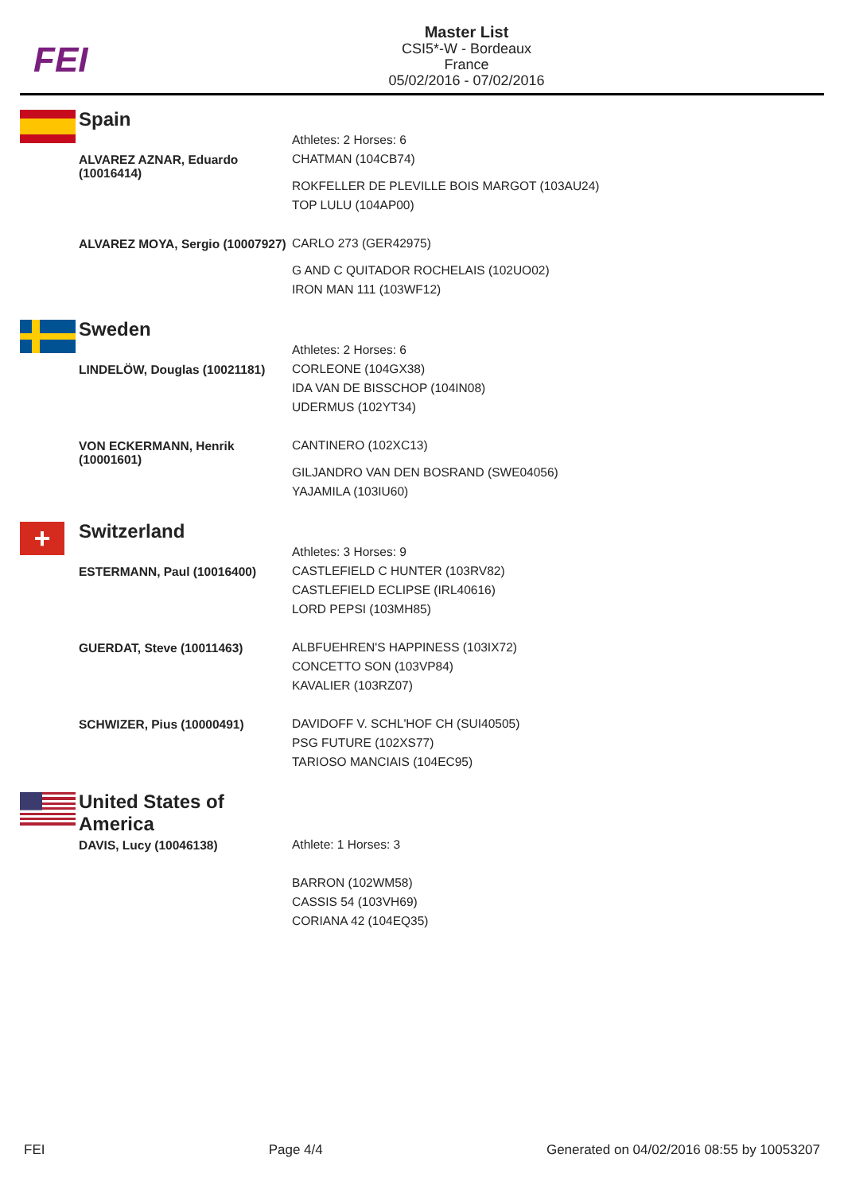FEI
Master List
CSI5*-W - Bordeaux
France
05/02/2016 - 07/02/2016
Spain
| | Athletes: 2 Horses: 6 |
| ALVAREZ AZNAR, Eduardo (10016414) | CHATMAN (104CB74) |
| | ROKFELLER DE PLEVILLE BOIS MARGOT (103AU24) |
| | TOP LULU (104AP00) |
| ALVAREZ MOYA, Sergio (10007927) | CARLO 273 (GER42975) |
| | G AND C QUITADOR ROCHELAIS (102UO02) |
| | IRON MAN 111 (103WF12) |
Sweden
| | Athletes: 2 Horses: 6 |
| LINDELÖW, Douglas (10021181) | CORLEONE (104GX38) |
| | IDA VAN DE BISSCHOP (104IN08) |
| | UDERMUS (102YT34) |
| VON ECKERMANN, Henrik (10001601) | CANTINERO (102XC13) |
| | GILJANDRO VAN DEN BOSRAND (SWE04056) |
| | YAJAMILA (103IU60) |
+
Switzerland
| | Athletes: 3 Horses: 9 |
| ESTERMANN, Paul (10016400) | CASTLEFIELD C HUNTER (103RV82) |
| | CASTLEFIELD ECLIPSE (IRL40616) |
| | LORD PEPSI (103MH85) |
| GUERDAT, Steve (10011463) | ALBFUEHREN'S HAPPINESS (103IX72) |
| | CONCETTO SON (103VP84) |
| | KAVALIER (103RZ07) |
| SCHWIZER, Pius (10000491) | DAVIDOFF V. SCHL'HOF CH (SUI40505) |
| | PSG FUTURE (102XS77) |
| | TARIOSO MANCIAIS (104EC95) |
United States of
America
| DAVIS, Lucy (10046138) | Athlete: 1 Horses: 3 |
| | BARRON (102WM58) |
| | CASSIS 54 (103VH69) |
| | CORIANA 42 (104EQ35) |
FEI Page 4/4 Generated on 04/02/2016 08:55 by 10053207